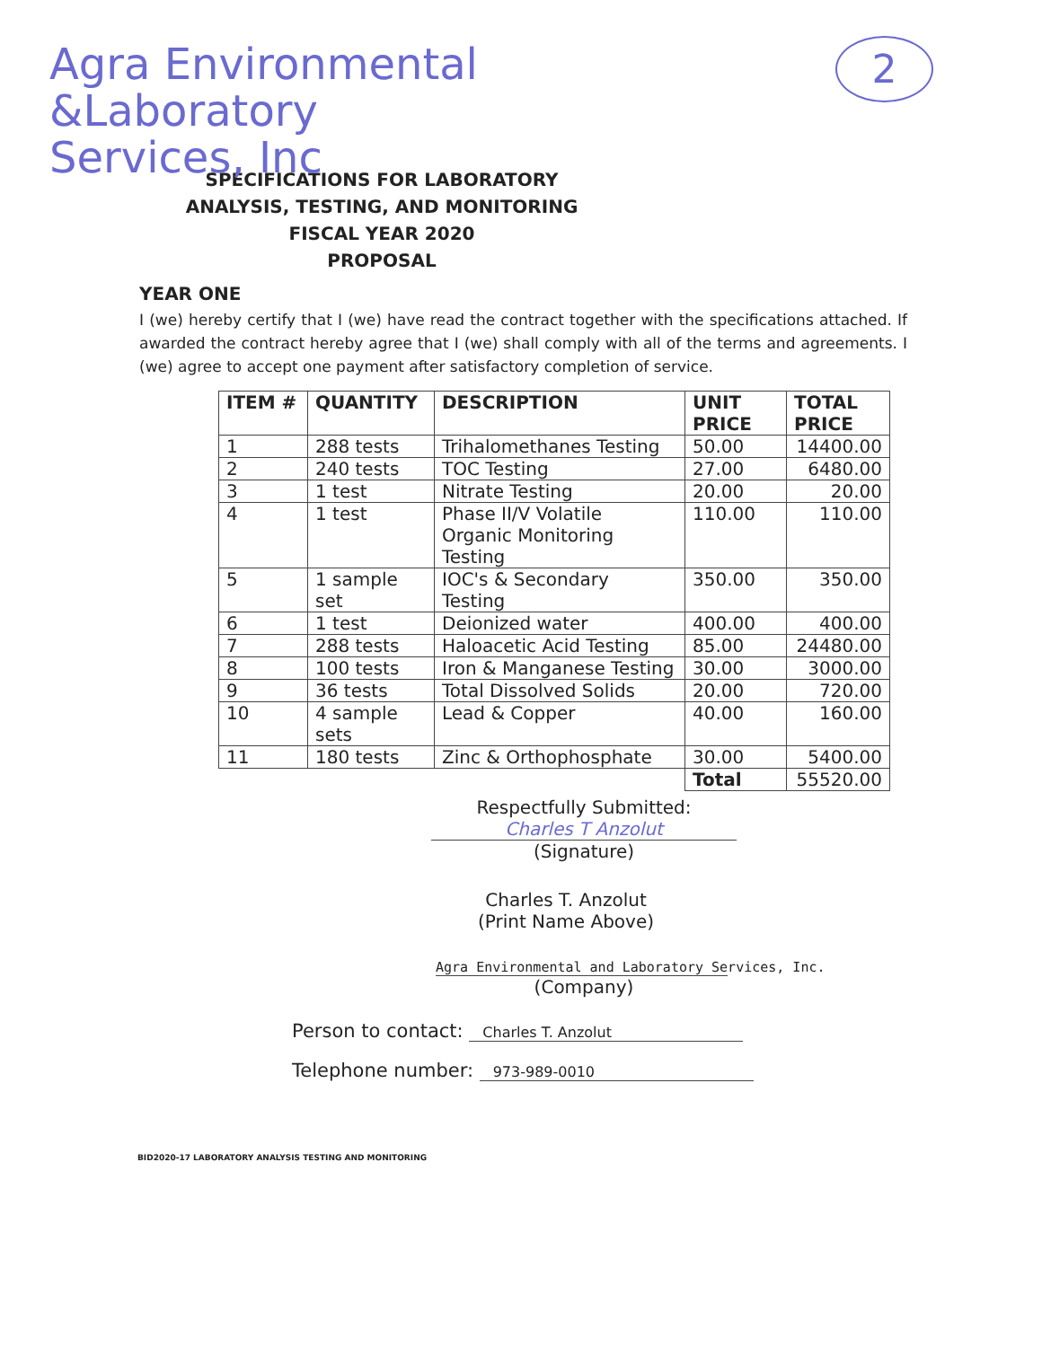Agra Environmental
&Laboratory
Services, Inc
2
SPECIFICATIONS FOR LABORATORY
ANALYSIS, TESTING, AND MONITORING
FISCAL YEAR 2020
PROPOSAL
YEAR ONE
I (we) hereby certify that I (we) have read the contract together with the specifications attached. If awarded the contract hereby agree that I (we) shall comply with all of the terms and agreements. I (we) agree to accept one payment after satisfactory completion of service.
| ITEM # | QUANTITY | DESCRIPTION | UNIT PRICE | TOTAL PRICE |
| --- | --- | --- | --- | --- |
| 1 | 288 tests | Trihalomethanes Testing | 50.00 | 14400.00 |
| 2 | 240 tests | TOC Testing | 27.00 | 6480.00 |
| 3 | 1 test | Nitrate Testing | 20.00 | 20.00 |
| 4 | 1 test | Phase II/V Volatile Organic Monitoring Testing | 110.00 | 110.00 |
| 5 | 1 sample set | IOC's & Secondary Testing | 350.00 | 350.00 |
| 6 | 1 test | Deionized water | 400.00 | 400.00 |
| 7 | 288 tests | Haloacetic Acid Testing | 85.00 | 24480.00 |
| 8 | 100 tests | Iron & Manganese Testing | 30.00 | 3000.00 |
| 9 | 36 tests | Total Dissolved Solids | 20.00 | 720.00 |
| 10 | 4 sample sets | Lead & Copper | 40.00 | 160.00 |
| 11 | 180 tests | Zinc & Orthophosphate | 30.00 | 5400.00 |
| | | | Total | 55520.00 |
Respectfully Submitted:
Charles T Anzolut
(Signature)
Charles T. Anzolut
(Print Name Above)
Agra Environmental and Laboratory Services, Inc.
(Company)
Person to contact: Charles T. Anzolut
Telephone number: 973-989-0010
BID2020-17 LABORATORY ANALYSIS TESTING AND MONITORING